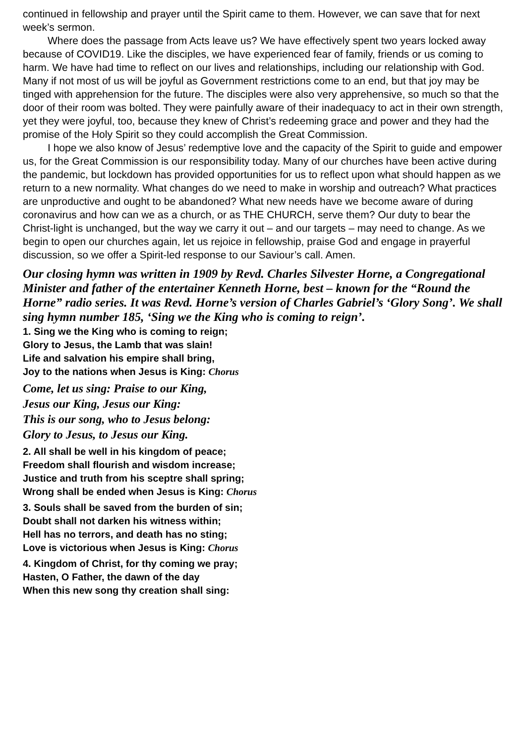continued in fellowship and prayer until the Spirit came to them. However, we can save that for next week’s sermon.
Where does the passage from Acts leave us? We have effectively spent two years locked away because of COVID19. Like the disciples, we have experienced fear of family, friends or us coming to harm. We have had time to reflect on our lives and relationships, including our relationship with God. Many if not most of us will be joyful as Government restrictions come to an end, but that joy may be tinged with apprehension for the future. The disciples were also very apprehensive, so much so that the door of their room was bolted. They were painfully aware of their inadequacy to act in their own strength, yet they were joyful, too, because they knew of Christ’s redeeming grace and power and they had the promise of the Holy Spirit so they could accomplish the Great Commission.
I hope we also know of Jesus’ redemptive love and the capacity of the Spirit to guide and empower us, for the Great Commission is our responsibility today. Many of our churches have been active during the pandemic, but lockdown has provided opportunities for us to reflect upon what should happen as we return to a new normality. What changes do we need to make in worship and outreach? What practices are unproductive and ought to be abandoned? What new needs have we become aware of during coronavirus and how can we as a church, or as THE CHURCH, serve them? Our duty to bear the Christ-light is unchanged, but the way we carry it out – and our targets – may need to change. As we begin to open our churches again, let us rejoice in fellowship, praise God and engage in prayerful discussion, so we offer a Spirit-led response to our Saviour’s call. Amen.
Our closing hymn was written in 1909 by Revd. Charles Silvester Horne, a Congregational Minister and father of the entertainer Kenneth Horne, best – known for the “Round the Horne” radio series. It was Revd. Horne’s version of Charles Gabriel’s ‘Glory Song’. We shall sing hymn number 185, ‘Sing we the King who is coming to reign’.
1. Sing we the King who is coming to reign;
Glory to Jesus, the Lamb that was slain!
Life and salvation his empire shall bring,
Joy to the nations when Jesus is King: Chorus
Come, let us sing: Praise to our King,
Jesus our King, Jesus our King:
This is our song, who to Jesus belong:
Glory to Jesus, to Jesus our King.
2. All shall be well in his kingdom of peace;
Freedom shall flourish and wisdom increase;
Justice and truth from his sceptre shall spring;
Wrong shall be ended when Jesus is King: Chorus
3. Souls shall be saved from the burden of sin;
Doubt shall not darken his witness within;
Hell has no terrors, and death has no sting;
Love is victorious when Jesus is King: Chorus
4. Kingdom of Christ, for thy coming we pray;
Hasten, O Father, the dawn of the day
When this new song thy creation shall sing: